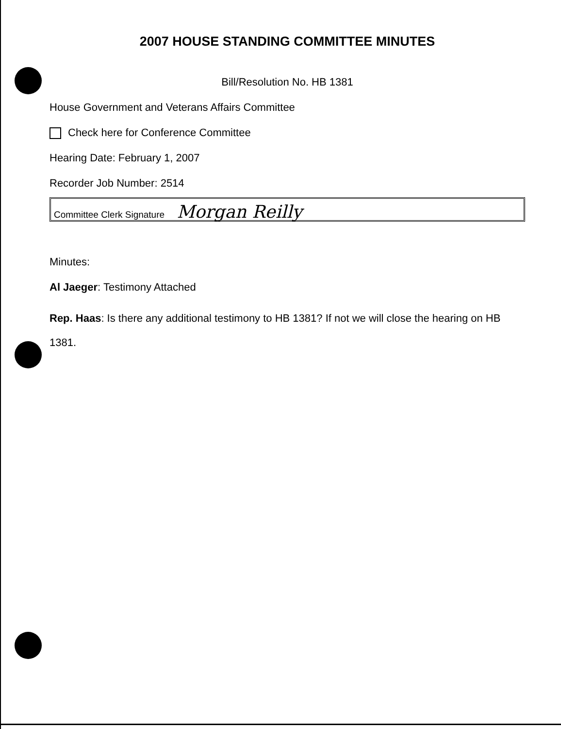2007 HOUSE STANDING COMMITTEE MINUTES
Bill/Resolution No. HB 1381
House Government and Veterans Affairs Committee
Check here for Conference Committee
Hearing Date: February 1, 2007
Recorder Job Number: 2514
Committee Clerk Signature Morgan Reilly
Minutes:
Al Jaeger: Testimony Attached
Rep. Haas: Is there any additional testimony to HB 1381? If not we will close the hearing on HB 1381.